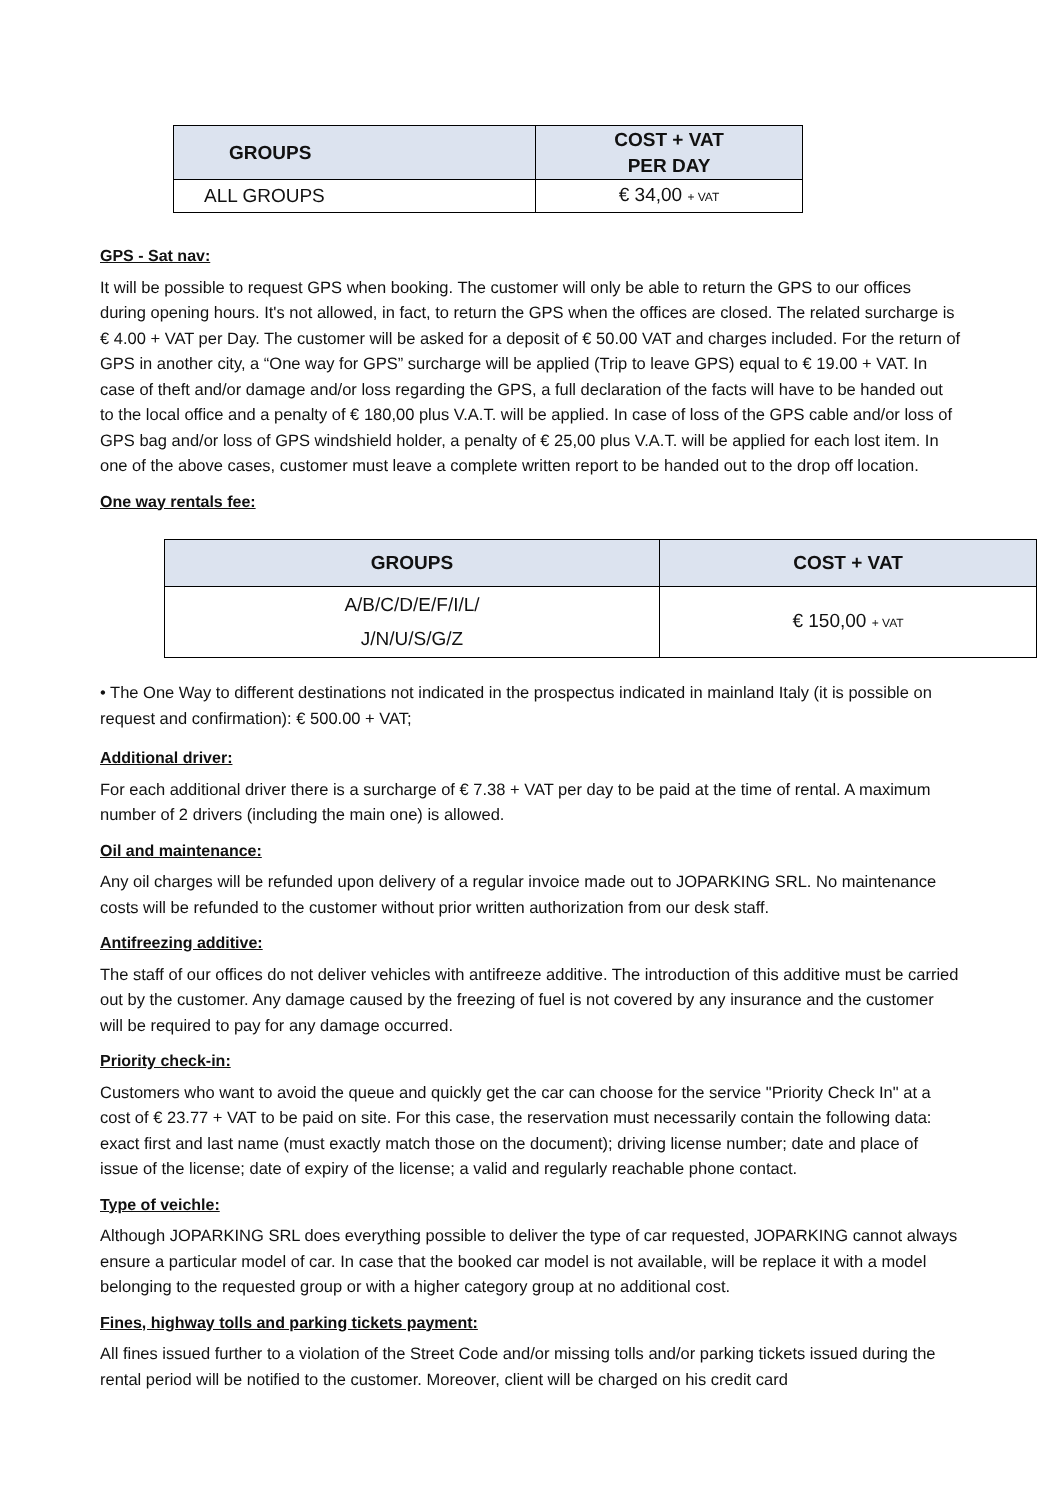| GROUPS | COST + VAT PER DAY |
| --- | --- |
| ALL GROUPS | € 34,00 + VAT |
GPS - Sat nav:
It will be possible to request GPS when booking. The customer will only be able to return the GPS to our offices during opening hours. It's not allowed, in fact, to return the GPS when the offices are closed. The related surcharge is € 4.00 + VAT per Day. The customer will be asked for a deposit of € 50.00 VAT and charges included. For the return of GPS in another city, a “One way for GPS” surcharge will be applied (Trip to leave GPS) equal to € 19.00 + VAT. In case of theft and/or damage and/or loss regarding the GPS, a full declaration of the facts will have to be handed out to the local office and a penalty of € 180,00 plus V.A.T. will be applied. In case of loss of the GPS cable and/or loss of GPS bag and/or loss of GPS windshield holder, a penalty of € 25,00 plus V.A.T. will be applied for each lost item. In one of the above cases, customer must leave a complete written report to be handed out to the drop off location.
One way rentals fee:
| GROUPS | COST + VAT |
| --- | --- |
| A/B/C/D/E/F/I/L/ J/N/U/S/G/Z | € 150,00 + VAT |
• The One Way to different destinations not indicated in the prospectus indicated in mainland Italy (it is possible on request and confirmation): € 500.00 + VAT;
Additional driver:
For each additional driver there is a surcharge of € 7.38 + VAT per day to be paid at the time of rental. A maximum number of 2 drivers (including the main one) is allowed.
Oil and maintenance:
Any oil charges will be refunded upon delivery of a regular invoice made out to JOPARKING SRL. No maintenance costs will be refunded to the customer without prior written authorization from our desk staff.
Antifreezing additive:
The staff of our offices do not deliver vehicles with antifreeze additive. The introduction of this additive must be carried out by the customer. Any damage caused by the freezing of fuel is not covered by any insurance and the customer will be required to pay for any damage occurred.
Priority check-in:
Customers who want to avoid the queue and quickly get the car can choose for the service "Priority Check In" at a cost of € 23.77 + VAT to be paid on site. For this case, the reservation must necessarily contain the following data: exact first and last name (must exactly match those on the document); driving license number; date and place of issue of the license; date of expiry of the license; a valid and regularly reachable phone contact.
Type of veichle:
Although JOPARKING SRL does everything possible to deliver the type of car requested, JOPARKING cannot always ensure a particular model of car. In case that the booked car model is not available, will be replace it with a model belonging to the requested group or with a higher category group at no additional cost.
Fines, highway tolls and parking tickets payment:
All fines issued further to a violation of the Street Code and/or missing tolls and/or parking tickets issued during the rental period will be notified to the customer. Moreover, client will be charged on his credit card